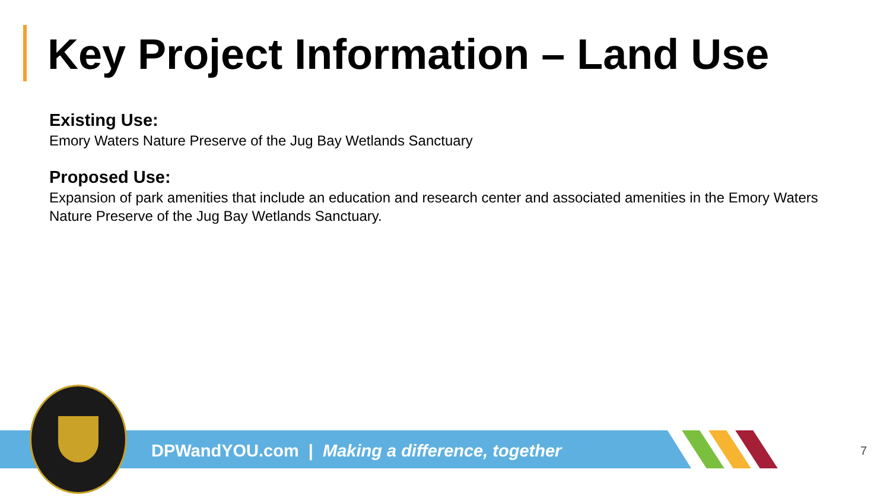Key Project Information – Land Use
Existing Use:
Emory Waters Nature Preserve of the Jug Bay Wetlands Sanctuary
Proposed Use:
Expansion of park amenities that include an education and research center and associated amenities in the Emory Waters Nature Preserve of the Jug Bay Wetlands Sanctuary.
DPWandYOU.com | Making a difference, together
7